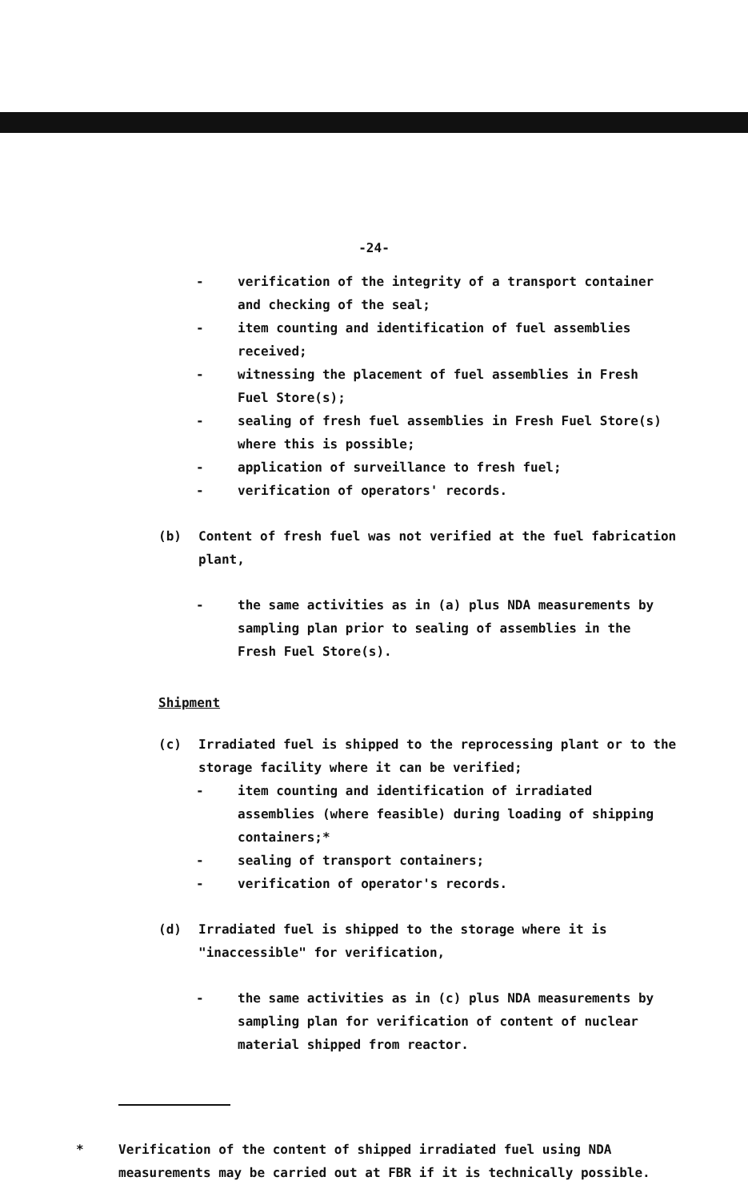-24-
- verification of the integrity of a transport container and checking of the seal;
- item counting and identification of fuel assemblies received;
- witnessing the placement of fuel assemblies in Fresh Fuel Store(s);
- sealing of fresh fuel assemblies in Fresh Fuel Store(s) where this is possible;
- application of surveillance to fresh fuel;
- verification of operators' records.
(b) Content of fresh fuel was not verified at the fuel fabrication plant,
- the same activities as in (a) plus NDA measurements by sampling plan prior to sealing of assemblies in the Fresh Fuel Store(s).
Shipment
(c) Irradiated fuel is shipped to the reprocessing plant or to the storage facility where it can be verified;
- item counting and identification of irradiated assemblies (where feasible) during loading of shipping containers;*
- sealing of transport containers;
- verification of operator's records.
(d) Irradiated fuel is shipped to the storage where it is "inaccessible" for verification,
- the same activities as in (c) plus NDA measurements by sampling plan for verification of content of nuclear material shipped from reactor.
* Verification of the content of shipped irradiated fuel using NDA measurements may be carried out at FBR if it is technically possible.